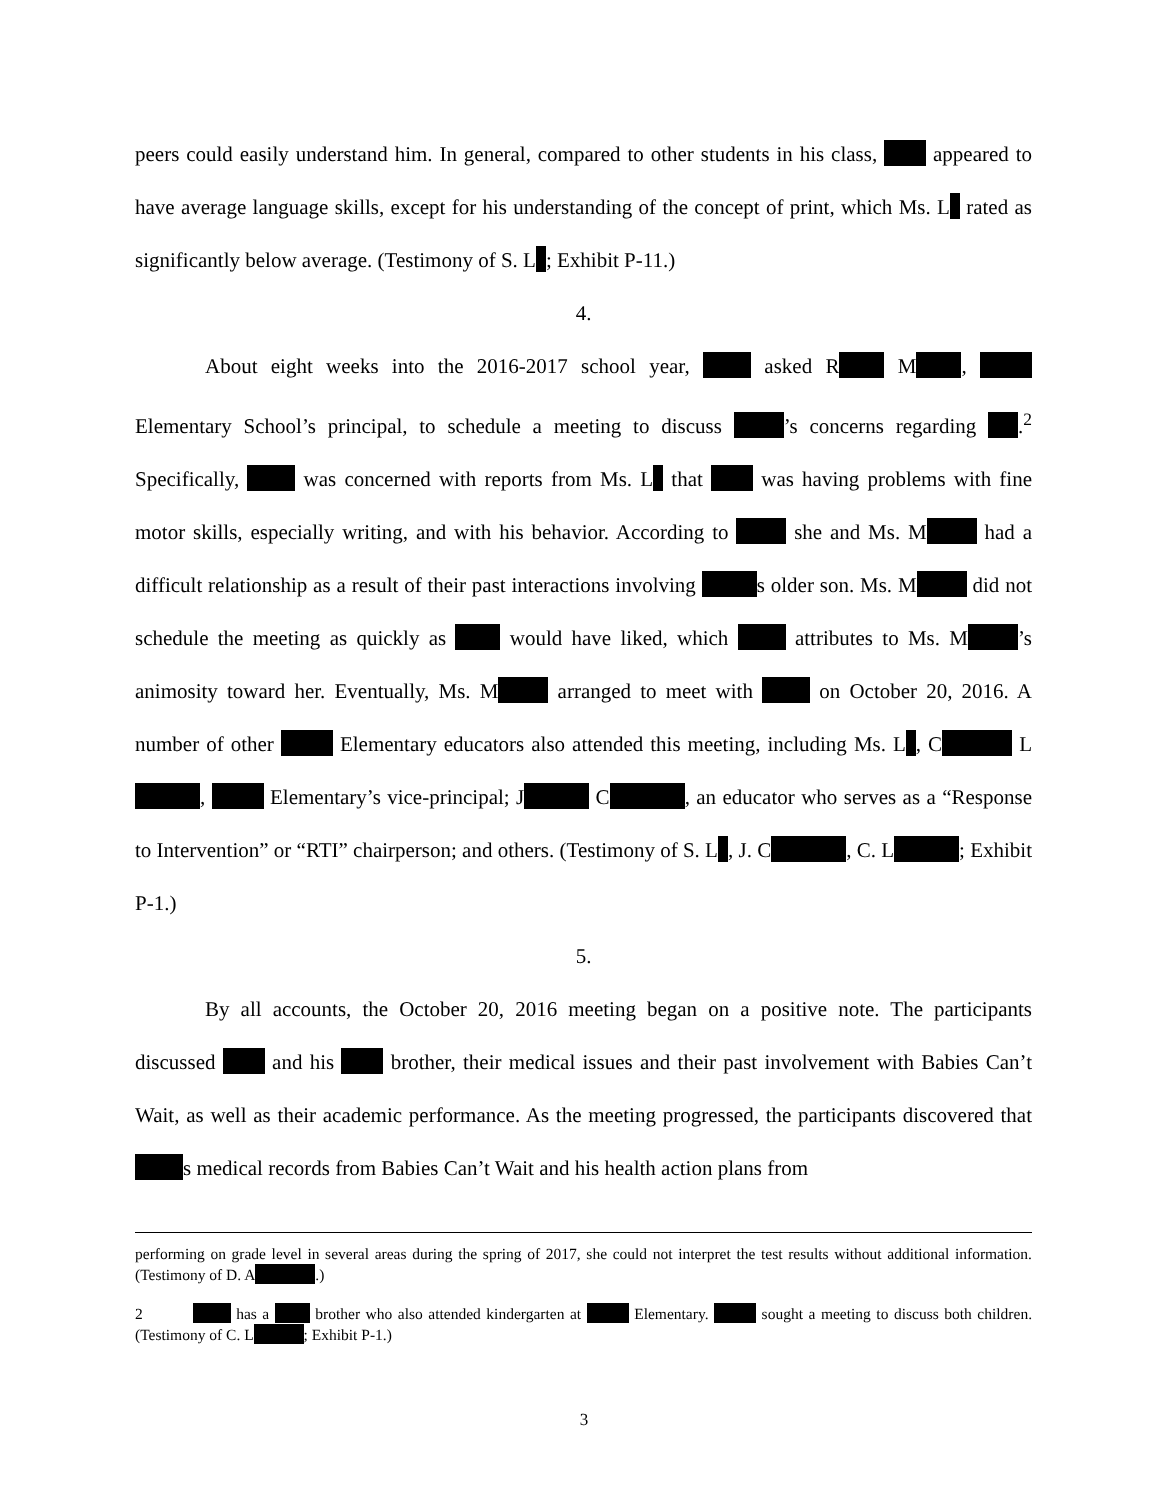peers could easily understand him. In general, compared to other students in his class, appeared to have average language skills, except for his understanding of the concept of print, which Ms. L rated as significantly below average. (Testimony of S. L ; Exhibit P-11.)
4.
About eight weeks into the 2016-2017 school year, asked R M , Elementary School’s principal, to schedule a meeting to discuss ’s concerns regarding .<sup>2</sup> Specifically, was concerned with reports from Ms. L that was having problems with fine motor skills, especially writing, and with his behavior. According to she and Ms. M had a difficult relationship as a result of their past interactions involving s older son. Ms. M did not schedule the meeting as quickly as would have liked, which attributes to Ms. M ’s animosity toward her. Eventually, Ms. M arranged to meet with on October 20, 2016. A number of other Elementary educators also attended this meeting, including Ms. L , C L , Elementary’s vice-principal; J C , an educator who serves as a “Response to Intervention” or “RTI” chairperson; and others. (Testimony of S. L , J. C , C. L ; Exhibit P-1.)
5.
By all accounts, the October 20, 2016 meeting began on a positive note. The participants discussed and his brother, their medical issues and their past involvement with Babies Can’t Wait, as well as their academic performance. As the meeting progressed, the participants discovered that s medical records from Babies Can’t Wait and his health action plans from
performing on grade level in several areas during the spring of 2017, she could not interpret the test results without additional information. (Testimony of D. A .)
2 has a brother who also attended kindergarten at Elementary. sought a meeting to discuss both children. (Testimony of C. L ; Exhibit P-1.)
3